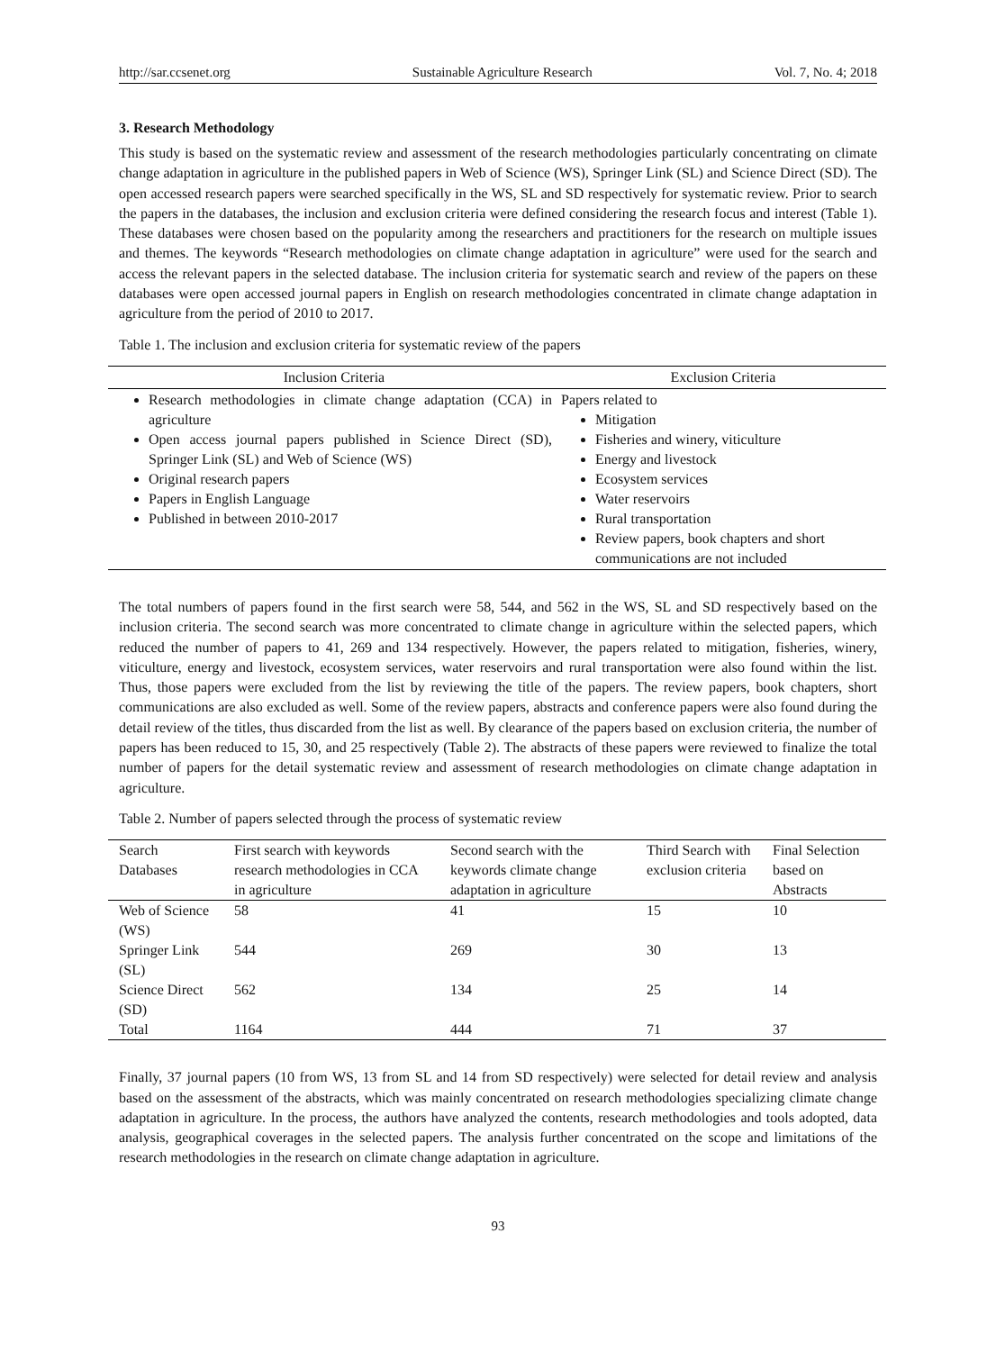http://sar.ccsenet.org Sustainable Agriculture Research Vol. 7, No. 4; 2018
3. Research Methodology
This study is based on the systematic review and assessment of the research methodologies particularly concentrating on climate change adaptation in agriculture in the published papers in Web of Science (WS), Springer Link (SL) and Science Direct (SD). The open accessed research papers were searched specifically in the WS, SL and SD respectively for systematic review. Prior to search the papers in the databases, the inclusion and exclusion criteria were defined considering the research focus and interest (Table 1). These databases were chosen based on the popularity among the researchers and practitioners for the research on multiple issues and themes. The keywords “Research methodologies on climate change adaptation in agriculture” were used for the search and access the relevant papers in the selected database. The inclusion criteria for systematic search and review of the papers on these databases were open accessed journal papers in English on research methodologies concentrated in climate change adaptation in agriculture from the period of 2010 to 2017.
Table 1. The inclusion and exclusion criteria for systematic review of the papers
| Inclusion Criteria | Exclusion Criteria |
| --- | --- |
| Research methodologies in climate change adaptation (CCA) in agriculture Open access journal papers published in Science Direct (SD), Springer Link (SL) and Web of Science (WS) Original research papers Papers in English Language Published in between 2010-2017 | Papers related to Mitigation Fisheries and winery, viticulture Energy and livestock Ecosystem services Water reservoirs Rural transportation Review papers, book chapters and short communications are not included |
The total numbers of papers found in the first search were 58, 544, and 562 in the WS, SL and SD respectively based on the inclusion criteria. The second search was more concentrated to climate change in agriculture within the selected papers, which reduced the number of papers to 41, 269 and 134 respectively. However, the papers related to mitigation, fisheries, winery, viticulture, energy and livestock, ecosystem services, water reservoirs and rural transportation were also found within the list. Thus, those papers were excluded from the list by reviewing the title of the papers. The review papers, book chapters, short communications are also excluded as well. Some of the review papers, abstracts and conference papers were also found during the detail review of the titles, thus discarded from the list as well. By clearance of the papers based on exclusion criteria, the number of papers has been reduced to 15, 30, and 25 respectively (Table 2). The abstracts of these papers were reviewed to finalize the total number of papers for the detail systematic review and assessment of research methodologies on climate change adaptation in agriculture.
Table 2. Number of papers selected through the process of systematic review
| Search Databases | First search with keywords research methodologies in CCA in agriculture | Second search with the keywords climate change adaptation in agriculture | Third Search with exclusion criteria | Final Selection based on Abstracts |
| --- | --- | --- | --- | --- |
| Web of Science (WS) | 58 | 41 | 15 | 10 |
| Springer Link (SL) | 544 | 269 | 30 | 13 |
| Science Direct (SD) | 562 | 134 | 25 | 14 |
| Total | 1164 | 444 | 71 | 37 |
Finally, 37 journal papers (10 from WS, 13 from SL and 14 from SD respectively) were selected for detail review and analysis based on the assessment of the abstracts, which was mainly concentrated on research methodologies specializing climate change adaptation in agriculture. In the process, the authors have analyzed the contents, research methodologies and tools adopted, data analysis, geographical coverages in the selected papers. The analysis further concentrated on the scope and limitations of the research methodologies in the research on climate change adaptation in agriculture.
93